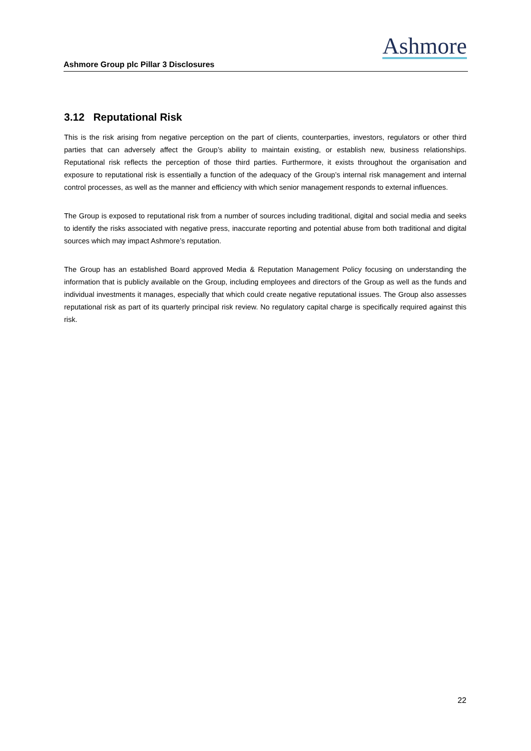Ashmore Group plc Pillar 3 Disclosures
Ashmore
3.12 Reputational Risk
This is the risk arising from negative perception on the part of clients, counterparties, investors, regulators or other third parties that can adversely affect the Group’s ability to maintain existing, or establish new, business relationships. Reputational risk reflects the perception of those third parties. Furthermore, it exists throughout the organisation and exposure to reputational risk is essentially a function of the adequacy of the Group’s internal risk management and internal control processes, as well as the manner and efficiency with which senior management responds to external influences.
The Group is exposed to reputational risk from a number of sources including traditional, digital and social media and seeks to identify the risks associated with negative press, inaccurate reporting and potential abuse from both traditional and digital sources which may impact Ashmore’s reputation.
The Group has an established Board approved Media & Reputation Management Policy focusing on understanding the information that is publicly available on the Group, including employees and directors of the Group as well as the funds and individual investments it manages, especially that which could create negative reputational issues. The Group also assesses reputational risk as part of its quarterly principal risk review. No regulatory capital charge is specifically required against this risk.
22